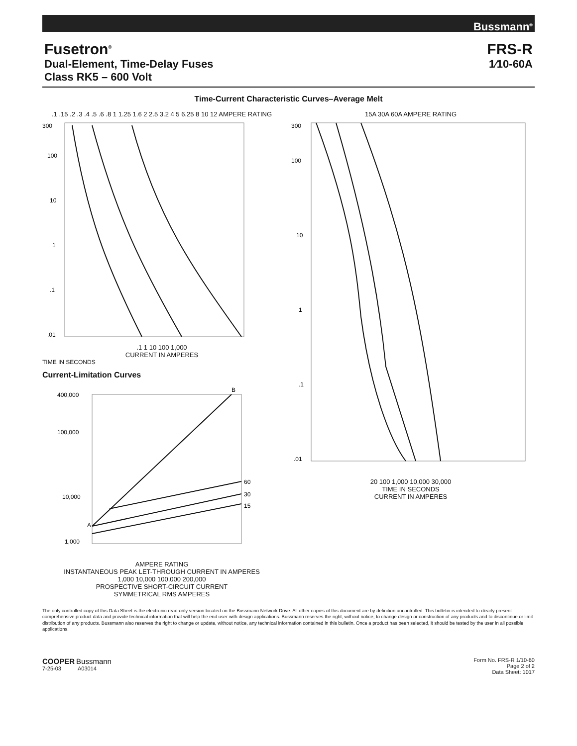Bussmann<sup>®</sup>
Fusetron<sup>®</sup>
Dual-Element, Time-Delay Fuses
Class RK5 – 600 Volt
FRS-R
1⁄10-60A
Time-Current Characteristic Curves–Average Melt
.1 .15 .2 .3 .4 .5 .6 .8 1 1.25 1.6 2 2.5 3.2 4 5 6.25 8 10 12 AMPERE RATING
300
100
10
1
.1
.01
.1 1 10 100 1,000
CURRENT IN AMPERES
TIME IN SECONDS
Current-Limitation Curves
400,000
100,000
10,000
1,000
B
A
60
30
15
AMPERE RATING
INSTANTANEOUS PEAK LET-THROUGH CURRENT IN AMPERES
1,000 10,000 100,000 200,000
PROSPECTIVE SHORT-CIRCUIT CURRENT
SYMMETRICAL RMS AMPERES
15A 30A 60A AMPERE RATING
300
100
10
1
.1
.01
20 100 1,000 10,000 30,000
TIME IN SECONDS
CURRENT IN AMPERES
The only controlled copy of this Data Sheet is the electronic read-only version located on the Bussmann Network Drive. All other copies of this document are by definition uncontrolled. This bulletin is intended to clearly present comprehensive product data and provide technical information that will help the end user with design applications. Bussmann reserves the right, without notice, to change design or construction of any products and to discontinue or limit distribution of any products. Bussmann also reserves the right to change or update, without notice, any technical information contained in this bulletin. Once a product has been selected, it should be tested by the user in all possible applications.
COOPER Bussmann
7-25-03 A03014
Form No. FRS-R 1/10-60
Page 2 of 2
Data Sheet: 1017